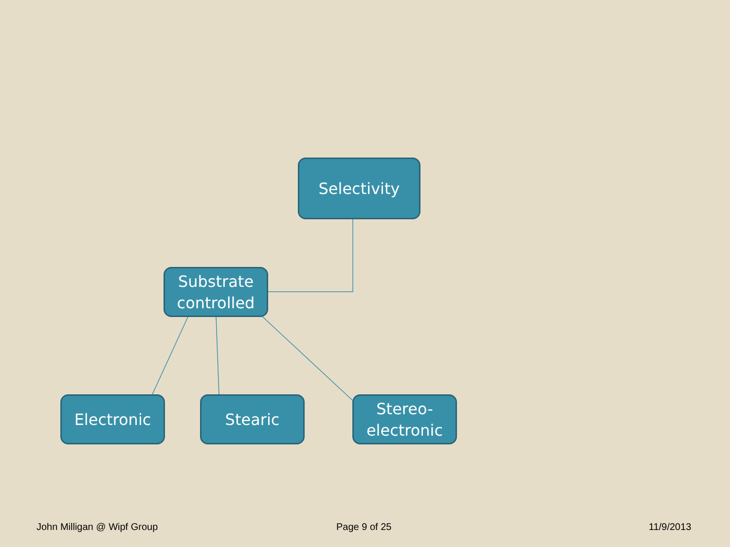Selectivity
Substrate
controlled
Electronic Stearic
Stereo-
electronic
John Milligan @ Wipf Group Page 9 of 25 11/9/2013